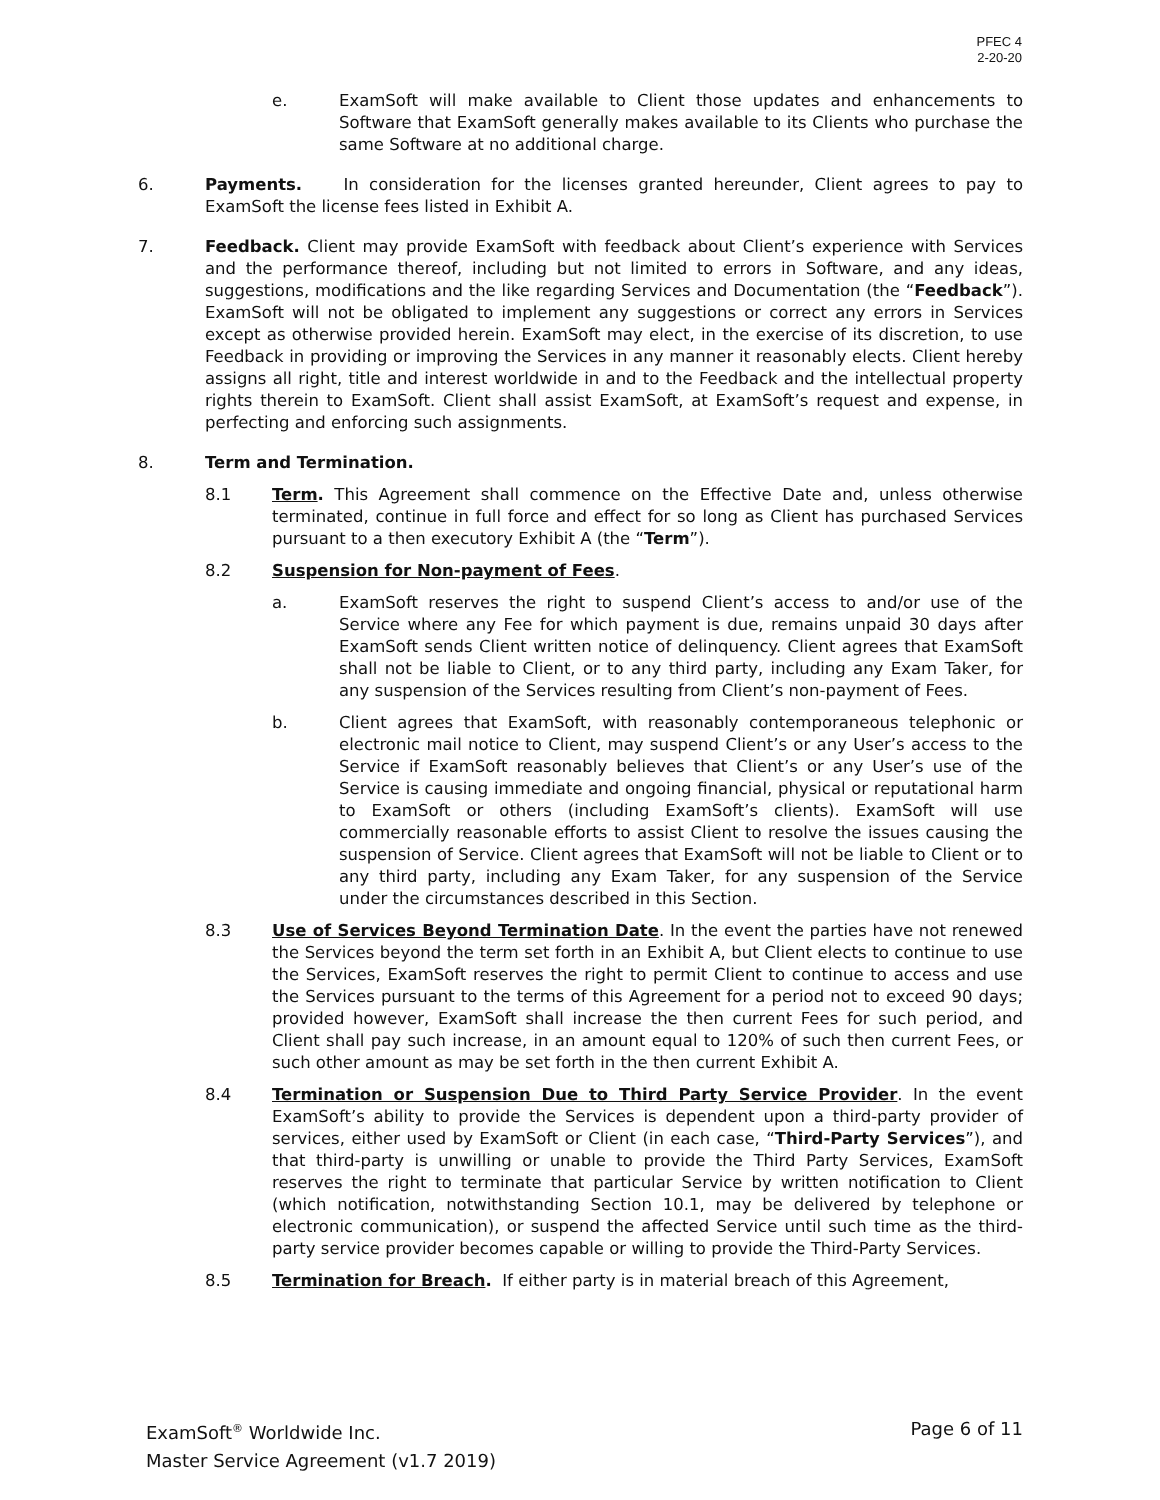PFEC 4
2-20-20
e. ExamSoft will make available to Client those updates and enhancements to Software that ExamSoft generally makes available to its Clients who purchase the same Software at no additional charge.
6. Payments. In consideration for the licenses granted hereunder, Client agrees to pay to ExamSoft the license fees listed in Exhibit A.
7. Feedback. Client may provide ExamSoft with feedback about Client’s experience with Services and the performance thereof, including but not limited to errors in Software, and any ideas, suggestions, modifications and the like regarding Services and Documentation (the “Feedback”). ExamSoft will not be obligated to implement any suggestions or correct any errors in Services except as otherwise provided herein. ExamSoft may elect, in the exercise of its discretion, to use Feedback in providing or improving the Services in any manner it reasonably elects. Client hereby assigns all right, title and interest worldwide in and to the Feedback and the intellectual property rights therein to ExamSoft. Client shall assist ExamSoft, at ExamSoft’s request and expense, in perfecting and enforcing such assignments.
8. Term and Termination.
8.1 Term. This Agreement shall commence on the Effective Date and, unless otherwise terminated, continue in full force and effect for so long as Client has purchased Services pursuant to a then executory Exhibit A (the “Term”).
8.2 Suspension for Non-payment of Fees.
a. ExamSoft reserves the right to suspend Client’s access to and/or use of the Service where any Fee for which payment is due, remains unpaid 30 days after ExamSoft sends Client written notice of delinquency. Client agrees that ExamSoft shall not be liable to Client, or to any third party, including any Exam Taker, for any suspension of the Services resulting from Client’s non-payment of Fees.
b. Client agrees that ExamSoft, with reasonably contemporaneous telephonic or electronic mail notice to Client, may suspend Client’s or any User’s access to the Service if ExamSoft reasonably believes that Client’s or any User’s use of the Service is causing immediate and ongoing financial, physical or reputational harm to ExamSoft or others (including ExamSoft’s clients). ExamSoft will use commercially reasonable efforts to assist Client to resolve the issues causing the suspension of Service. Client agrees that ExamSoft will not be liable to Client or to any third party, including any Exam Taker, for any suspension of the Service under the circumstances described in this Section.
8.3 Use of Services Beyond Termination Date. In the event the parties have not renewed the Services beyond the term set forth in an Exhibit A, but Client elects to continue to use the Services, ExamSoft reserves the right to permit Client to continue to access and use the Services pursuant to the terms of this Agreement for a period not to exceed 90 days; provided however, ExamSoft shall increase the then current Fees for such period, and Client shall pay such increase, in an amount equal to 120% of such then current Fees, or such other amount as may be set forth in the then current Exhibit A.
8.4 Termination or Suspension Due to Third Party Service Provider. In the event ExamSoft’s ability to provide the Services is dependent upon a third-party provider of services, either used by ExamSoft or Client (in each case, “Third-Party Services”), and that third-party is unwilling or unable to provide the Third Party Services, ExamSoft reserves the right to terminate that particular Service by written notification to Client (which notification, notwithstanding Section 10.1, may be delivered by telephone or electronic communication), or suspend the affected Service until such time as the third-party service provider becomes capable or willing to provide the Third-Party Services.
8.5 Termination for Breach. If either party is in material breach of this Agreement,
Page 6 of 11 ExamSoft<sup>®</sup> Worldwide Inc.
Master Service Agreement (v1.7 2019)